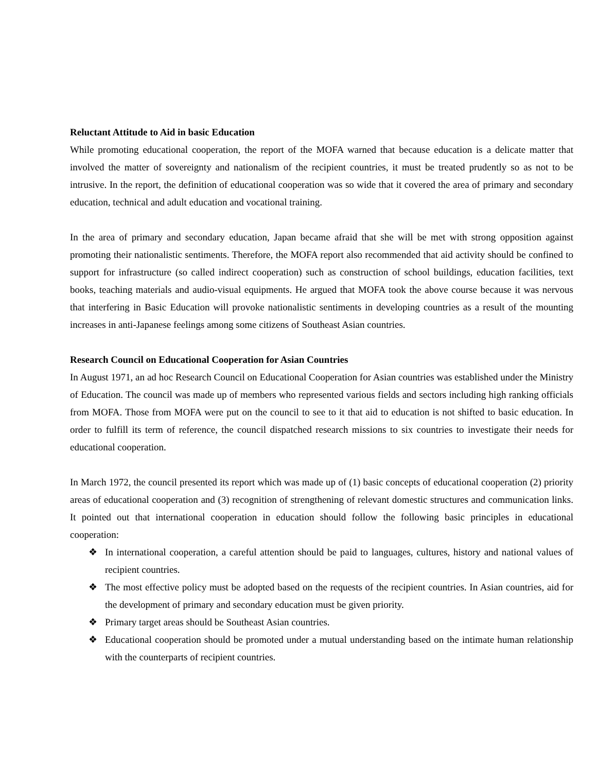Reluctant Attitude to Aid in basic Education
While promoting educational cooperation, the report of the MOFA warned that because education is a delicate matter that involved the matter of sovereignty and nationalism of the recipient countries, it must be treated prudently so as not to be intrusive. In the report, the definition of educational cooperation was so wide that it covered the area of primary and secondary education, technical and adult education and vocational training.
In the area of primary and secondary education, Japan became afraid that she will be met with strong opposition against promoting their nationalistic sentiments. Therefore, the MOFA report also recommended that aid activity should be confined to support for infrastructure (so called indirect cooperation) such as construction of school buildings, education facilities, text books, teaching materials and audio-visual equipments. He argued that MOFA took the above course because it was nervous that interfering in Basic Education will provoke nationalistic sentiments in developing countries as a result of the mounting increases in anti-Japanese feelings among some citizens of Southeast Asian countries.
Research Council on Educational Cooperation for Asian Countries
In August 1971, an ad hoc Research Council on Educational Cooperation for Asian countries was established under the Ministry of Education. The council was made up of members who represented various fields and sectors including high ranking officials from MOFA. Those from MOFA were put on the council to see to it that aid to education is not shifted to basic education. In order to fulfill its term of reference, the council dispatched research missions to six countries to investigate their needs for educational cooperation.
In March 1972, the council presented its report which was made up of (1) basic concepts of educational cooperation (2) priority areas of educational cooperation and (3) recognition of strengthening of relevant domestic structures and communication links. It pointed out that international cooperation in education should follow the following basic principles in educational cooperation:
❖ In international cooperation, a careful attention should be paid to languages, cultures, history and national values of recipient countries.
❖ The most effective policy must be adopted based on the requests of the recipient countries. In Asian countries, aid for the development of primary and secondary education must be given priority.
❖ Primary target areas should be Southeast Asian countries.
❖ Educational cooperation should be promoted under a mutual understanding based on the intimate human relationship with the counterparts of recipient countries.